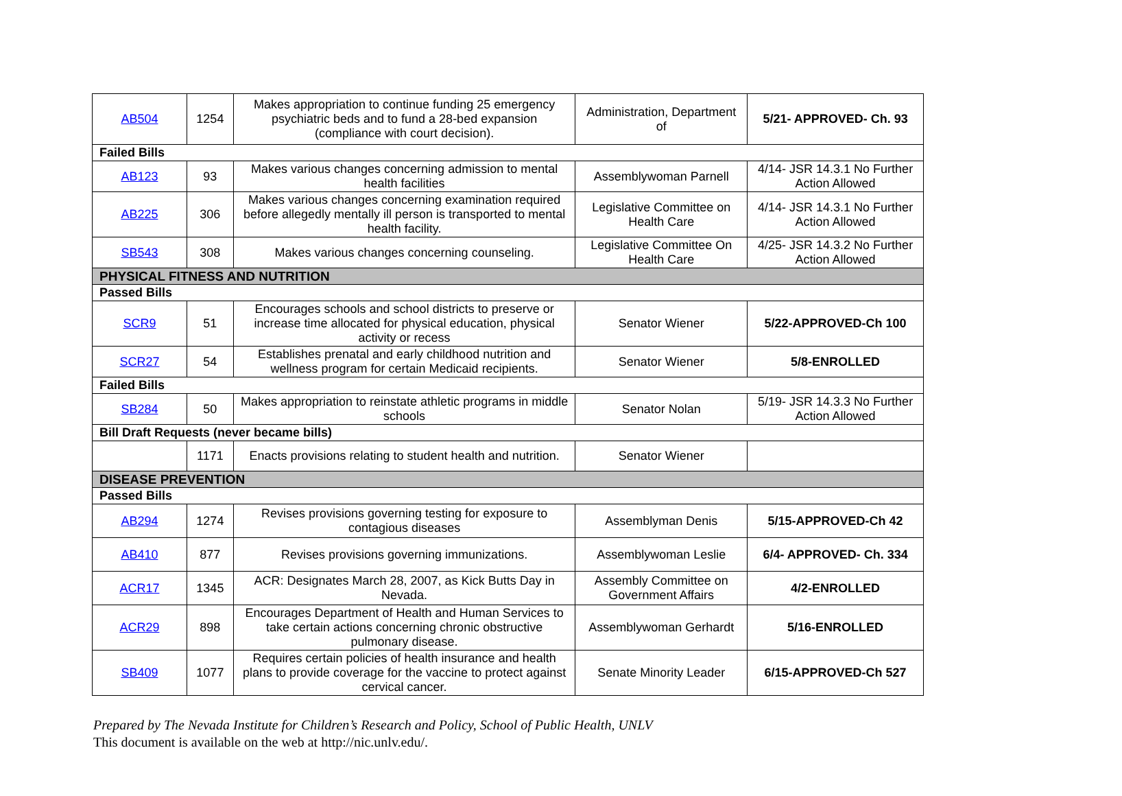| AB504 | 1254 | Makes appropriation to continue funding 25 emergency psychiatric beds and to fund a 28-bed expansion (compliance with court decision). | Administration, Department of | 5/21- APPROVED- Ch. 93 |
| Failed Bills | | | | |
| AB123 | 93 | Makes various changes concerning admission to mental health facilities | Assemblywoman Parnell | 4/14- JSR 14.3.1 No Further Action Allowed |
| AB225 | 306 | Makes various changes concerning examination required before allegedly mentally ill person is transported to mental health facility. | Legislative Committee on Health Care | 4/14- JSR 14.3.1 No Further Action Allowed |
| SB543 | 308 | Makes various changes concerning counseling. | Legislative Committee On Health Care | 4/25- JSR 14.3.2 No Further Action Allowed |
| PHYSICAL FITNESS AND NUTRITION | | | | |
| Passed Bills | | | | |
| SCR9 | 51 | Encourages schools and school districts to preserve or increase time allocated for physical education, physical activity or recess | Senator Wiener | 5/22-APPROVED-Ch 100 |
| SCR27 | 54 | Establishes prenatal and early childhood nutrition and wellness program for certain Medicaid recipients. | Senator Wiener | 5/8-ENROLLED |
| Failed Bills | | | | |
| SB284 | 50 | Makes appropriation to reinstate athletic programs in middle schools | Senator Nolan | 5/19- JSR 14.3.3 No Further Action Allowed |
| Bill Draft Requests (never became bills) | | | | |
| | 1171 | Enacts provisions relating to student health and nutrition. | Senator Wiener | |
| DISEASE PREVENTION | | | | |
| Passed Bills | | | | |
| AB294 | 1274 | Revises provisions governing testing for exposure to contagious diseases | Assemblyman Denis | 5/15-APPROVED-Ch 42 |
| AB410 | 877 | Revises provisions governing immunizations. | Assemblywoman Leslie | 6/4- APPROVED- Ch. 334 |
| ACR17 | 1345 | ACR: Designates March 28, 2007, as Kick Butts Day in Nevada. | Assembly Committee on Government Affairs | 4/2-ENROLLED |
| ACR29 | 898 | Encourages Department of Health and Human Services to take certain actions concerning chronic obstructive pulmonary disease. | Assemblywoman Gerhardt | 5/16-ENROLLED |
| SB409 | 1077 | Requires certain policies of health insurance and health plans to provide coverage for the vaccine to protect against cervical cancer. | Senate Minority Leader | 6/15-APPROVED-Ch 527 |
Prepared by The Nevada Institute for Children’s Research and Policy, School of Public Health, UNLV
This document is available on the web at http://nic.unlv.edu/.